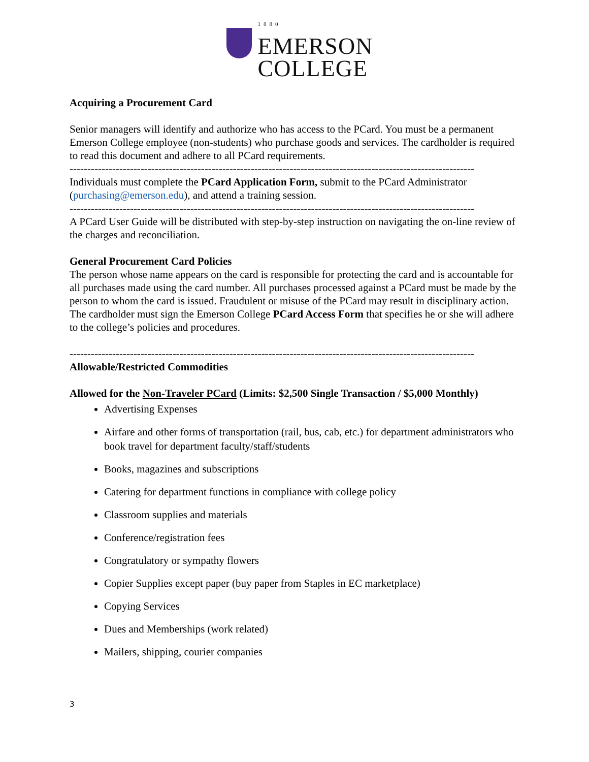1880
EMERSON
COLLEGE
Acquiring a Procurement Card
Senior managers will identify and authorize who has access to the PCard. You must be a permanent Emerson College employee (non-students) who purchase goods and services. The cardholder is required to read this document and adhere to all PCard requirements.
------------------------------------------------------------------------------------------------------------------
Individuals must complete the PCard Application Form, submit to the PCard Administrator (purchasing@emerson.edu), and attend a training session.
------------------------------------------------------------------------------------------------------------------
A PCard User Guide will be distributed with step-by-step instruction on navigating the on-line review of the charges and reconciliation.
General Procurement Card Policies
The person whose name appears on the card is responsible for protecting the card and is accountable for all purchases made using the card number. All purchases processed against a PCard must be made by the person to whom the card is issued. Fraudulent or misuse of the PCard may result in disciplinary action. The cardholder must sign the Emerson College PCard Access Form that specifies he or she will adhere to the college’s policies and procedures.
------------------------------------------------------------------------------------------------------------------
Allowable/Restricted Commodities
Allowed for the Non-Traveler PCard (Limits: $2,500 Single Transaction / $5,000 Monthly)
Advertising Expenses
Airfare and other forms of transportation (rail, bus, cab, etc.) for department administrators who book travel for department faculty/staff/students
Books, magazines and subscriptions
Catering for department functions in compliance with college policy
Classroom supplies and materials
Conference/registration fees
Congratulatory or sympathy flowers
Copier Supplies except paper (buy paper from Staples in EC marketplace)
Copying Services
Dues and Memberships (work related)
Mailers, shipping, courier companies
3